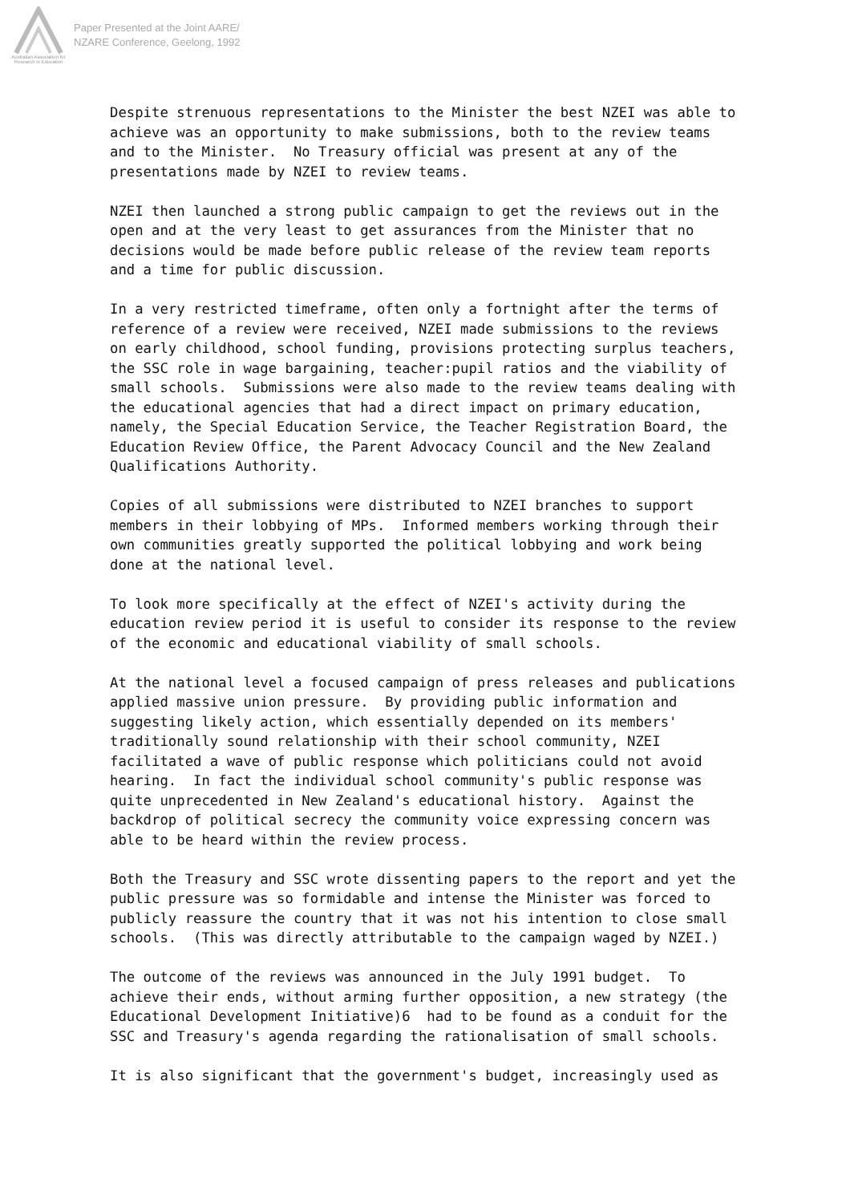Australian Association for Research in Education
Paper Presented at the Joint AARE/
NZARE Conference, Geelong, 1992
Despite strenuous representations to the Minister the best NZEI was able to achieve was an opportunity to make submissions, both to the review teams and to the Minister. No Treasury official was present at any of the presentations made by NZEI to review teams.
NZEI then launched a strong public campaign to get the reviews out in the open and at the very least to get assurances from the Minister that no decisions would be made before public release of the review team reports and a time for public discussion.
In a very restricted timeframe, often only a fortnight after the terms of reference of a review were received, NZEI made submissions to the reviews on early childhood, school funding, provisions protecting surplus teachers, the SSC role in wage bargaining, teacher:pupil ratios and the viability of small schools. Submissions were also made to the review teams dealing with the educational agencies that had a direct impact on primary education, namely, the Special Education Service, the Teacher Registration Board, the Education Review Office, the Parent Advocacy Council and the New Zealand Qualifications Authority.
Copies of all submissions were distributed to NZEI branches to support members in their lobbying of MPs. Informed members working through their own communities greatly supported the political lobbying and work being done at the national level.
To look more specifically at the effect of NZEI's activity during the education review period it is useful to consider its response to the review of the economic and educational viability of small schools.
At the national level a focused campaign of press releases and publications applied massive union pressure. By providing public information and suggesting likely action, which essentially depended on its members' traditionally sound relationship with their school community, NZEI facilitated a wave of public response which politicians could not avoid hearing. In fact the individual school community's public response was quite unprecedented in New Zealand's educational history. Against the backdrop of political secrecy the community voice expressing concern was able to be heard within the review process.
Both the Treasury and SSC wrote dissenting papers to the report and yet the public pressure was so formidable and intense the Minister was forced to publicly reassure the country that it was not his intention to close small schools. (This was directly attributable to the campaign waged by NZEI.)
The outcome of the reviews was announced in the July 1991 budget. To achieve their ends, without arming further opposition, a new strategy (the Educational Development Initiative)6 had to be found as a conduit for the SSC and Treasury's agenda regarding the rationalisation of small schools.
It is also significant that the government's budget, increasingly used as